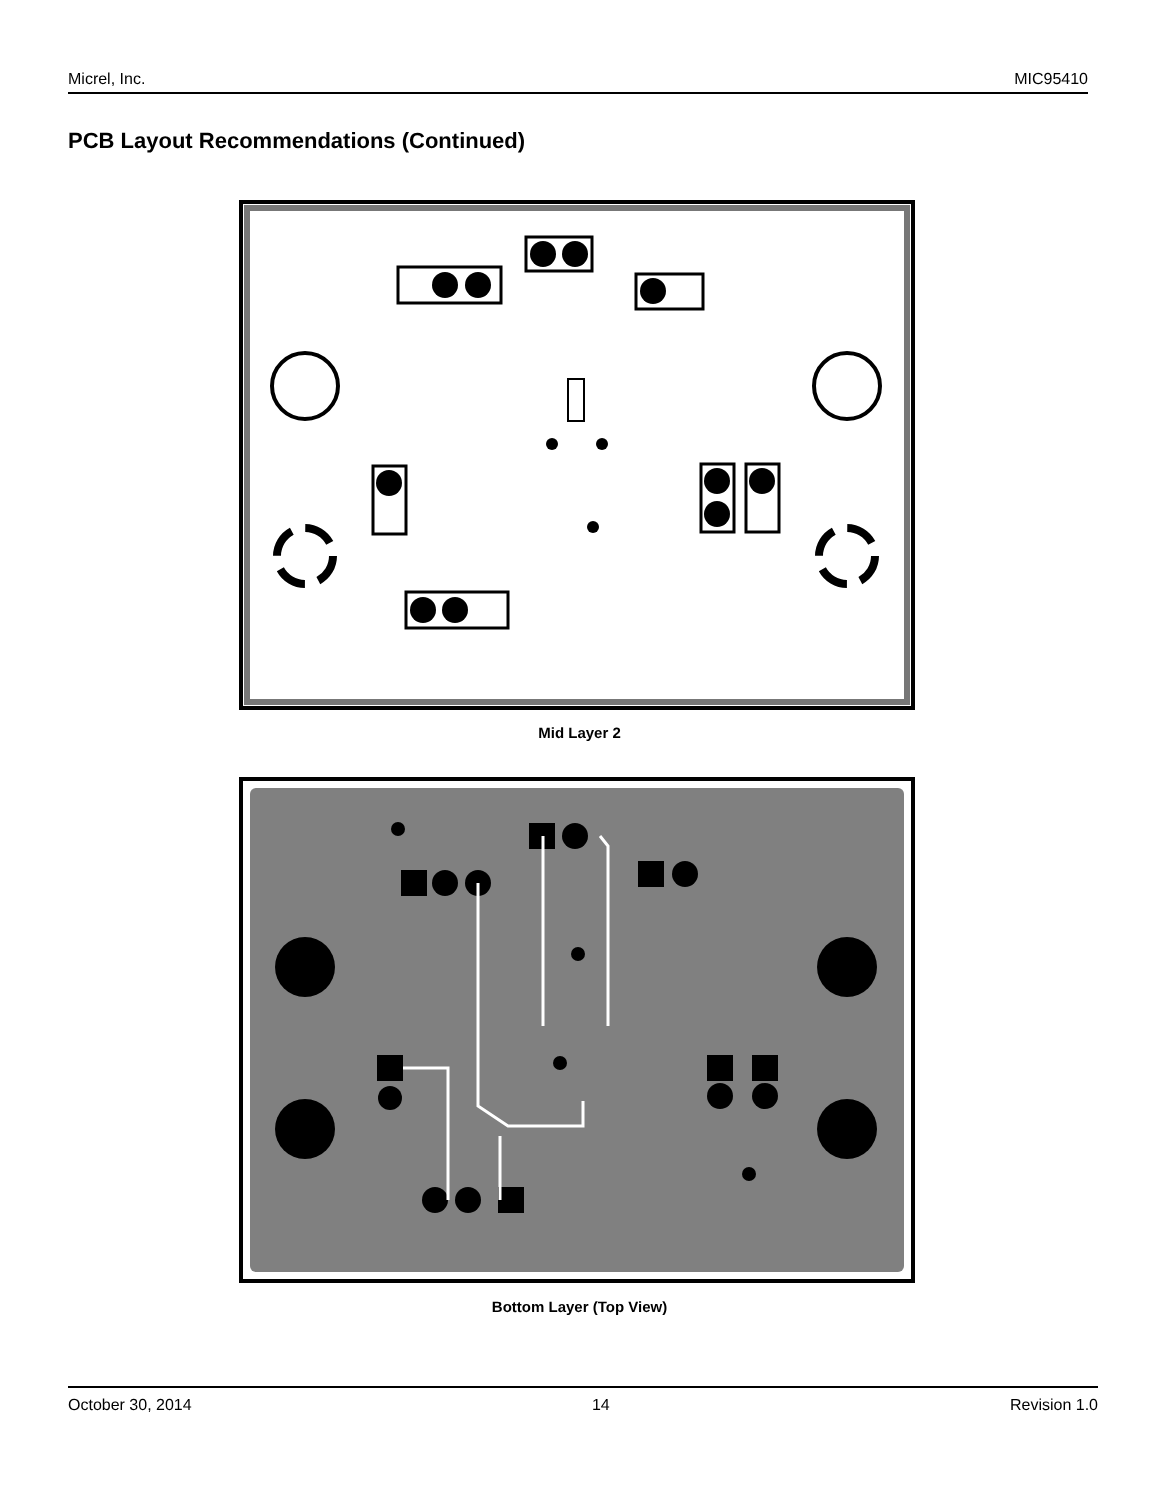Micrel, Inc. MIC95410
PCB Layout Recommendations (Continued)
Mid Layer 2
Bottom Layer (Top View)
October 30, 2014 14 Revision 1.0